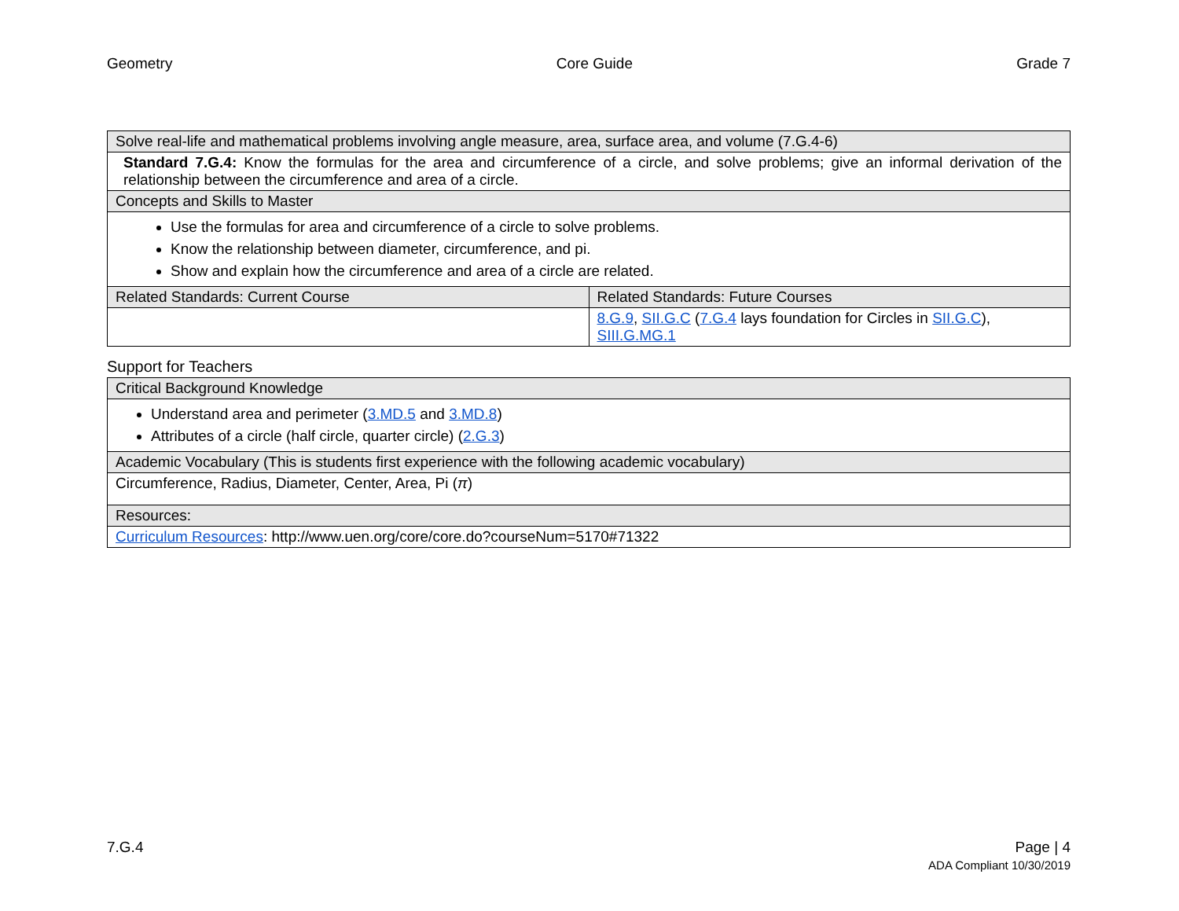Geometry Core Guide Grade 7
| Solve real-life and mathematical problems involving angle measure, area, surface area, and volume (7.G.4-6) | |
| --- | --- |
| Standard 7.G.4: Know the formulas for the area and circumference of a circle, and solve problems; give an informal derivation of the relationship between the circumference and area of a circle. | |
| Concepts and Skills to Master | |
| Use the formulas for area and circumference of a circle to solve problems. Know the relationship between diameter, circumference, and pi. Show and explain how the circumference and area of a circle are related. | |
| Related Standards: Current Course | Related Standards: Future Courses |
| | 8.G.9 , SII.G.C ( 7.G.4 lays foundation for Circles in SII.G.C ), SIII.G.MG.1 |
Support for Teachers
| Critical Background Knowledge |
| --- |
| Understand area and perimeter ( 3.MD.5 and 3.MD.8 ) Attributes of a circle (half circle, quarter circle) ( 2.G.3 ) |
| Academic Vocabulary (This is students first experience with the following academic vocabulary) |
| Circumference, Radius, Diameter, Center, Area, Pi ( π ) |
| Resources: |
| Curriculum Resources : http://www.uen.org/core/core.do?courseNum=5170#71322 |
7.G.4 Page | 4
ADA Compliant 10/30/2019